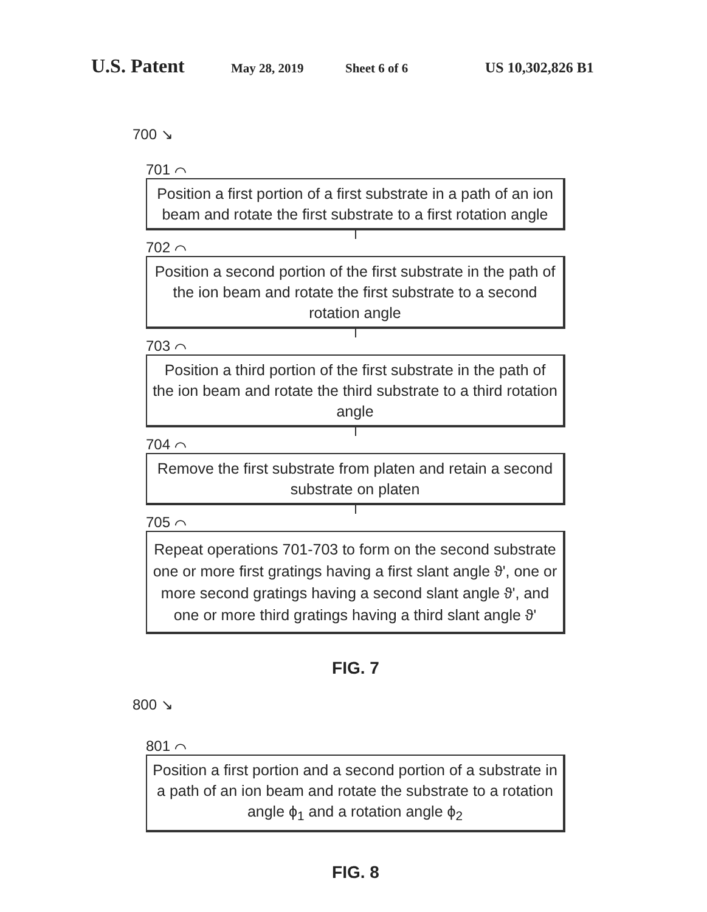U.S. Patent May 28, 2019 Sheet 6 of 6 US 10,302,826 B1
700 ↘
701 ⌒
Position a first portion of a first substrate in a path of an ion beam and rotate the first substrate to a first rotation angle
702 ⌒
Position a second portion of the first substrate in the path of the ion beam and rotate the first substrate to a second rotation angle
703 ⌒
Position a third portion of the first substrate in the path of the ion beam and rotate the third substrate to a third rotation angle
704 ⌒
Remove the first substrate from platen and retain a second substrate on platen
705 ⌒
Repeat operations 701-703 to form on the second substrate one or more first gratings having a first slant angle ϑ', one or more second gratings having a second slant angle ϑ', and one or more third gratings having a third slant angle ϑ'
FIG. 7
800 ↘
801 ⌒
Position a first portion and a second portion of a substrate in a path of an ion beam and rotate the substrate to a rotation angle ϕ<sub>1</sub> and a rotation angle ϕ<sub>2</sub>
FIG. 8